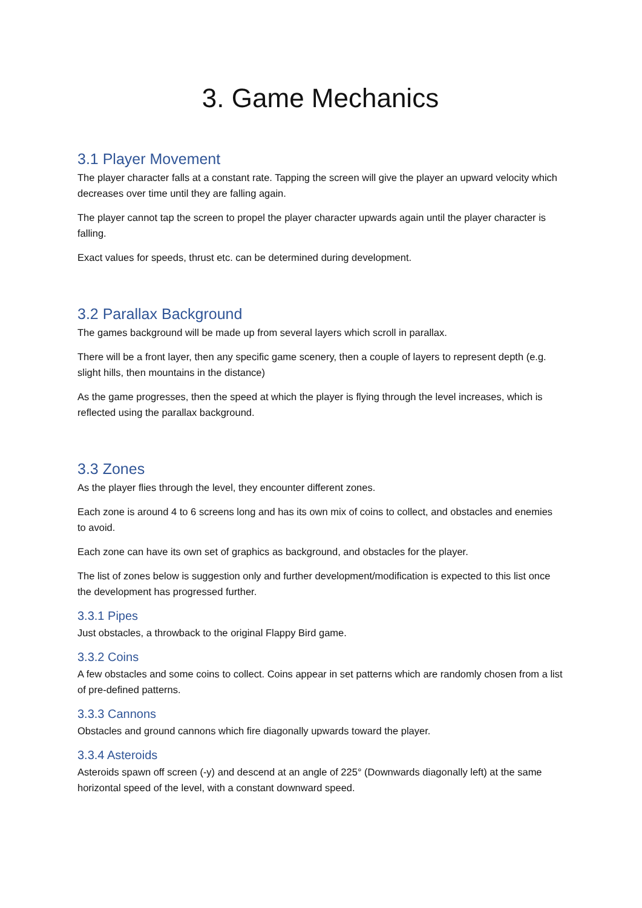3. Game Mechanics
3.1 Player Movement
The player character falls at a constant rate. Tapping the screen will give the player an upward velocity which decreases over time until they are falling again.
The player cannot tap the screen to propel the player character upwards again until the player character is falling.
Exact values for speeds, thrust etc. can be determined during development.
3.2 Parallax Background
The games background will be made up from several layers which scroll in parallax.
There will be a front layer, then any specific game scenery, then a couple of layers to represent depth (e.g. slight hills, then mountains in the distance)
As the game progresses, then the speed at which the player is flying through the level increases, which is reflected using the parallax background.
3.3 Zones
As the player flies through the level, they encounter different zones.
Each zone is around 4 to 6 screens long and has its own mix of coins to collect, and obstacles and enemies to avoid.
Each zone can have its own set of graphics as background, and obstacles for the player.
The list of zones below is suggestion only and further development/modification is expected to this list once the development has progressed further.
3.3.1 Pipes
Just obstacles, a throwback to the original Flappy Bird game.
3.3.2 Coins
A few obstacles and some coins to collect. Coins appear in set patterns which are randomly chosen from a list of pre-defined patterns.
3.3.3 Cannons
Obstacles and ground cannons which fire diagonally upwards toward the player.
3.3.4 Asteroids
Asteroids spawn off screen (-y) and descend at an angle of 225° (Downwards diagonally left) at the same horizontal speed of the level, with a constant downward speed.